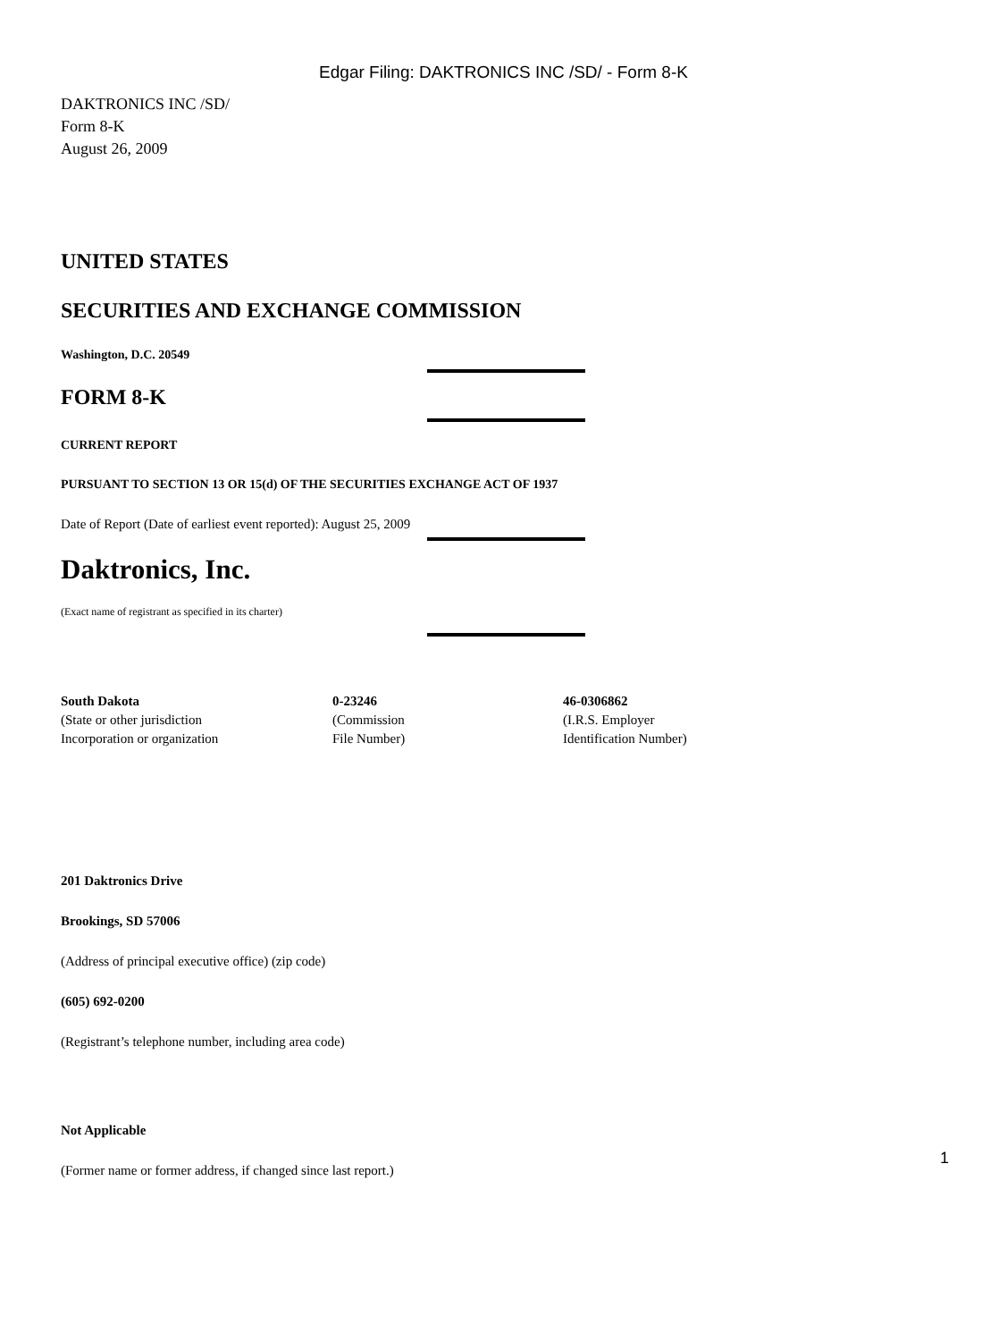Edgar Filing: DAKTRONICS INC /SD/ - Form 8-K
DAKTRONICS INC /SD/
Form 8-K
August 26, 2009
UNITED STATES
SECURITIES AND EXCHANGE COMMISSION
Washington, D.C. 20549
FORM 8-K
CURRENT REPORT
PURSUANT TO SECTION 13 OR 15(d) OF THE SECURITIES EXCHANGE ACT OF 1937
Date of Report (Date of earliest event reported): August 25, 2009
Daktronics, Inc.
(Exact name of registrant as specified in its charter)
| South Dakota (State or other jurisdiction Incorporation or organization | 0-23246 (Commission File Number) | 46-0306862 (I.R.S. Employer Identification Number) |
201 Daktronics Drive
Brookings, SD 57006
(Address of principal executive office) (zip code)
(605) 692-0200
(Registrant’s telephone number, including area code)
Not Applicable
(Former name or former address, if changed since last report.)
1